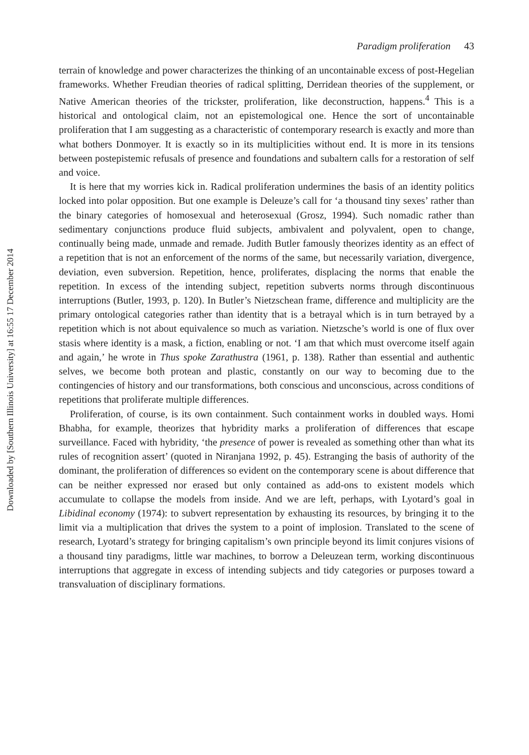Downloaded by [Southern Illinois University] at 16:55 17 December 2014
Paradigm proliferation 43
terrain of knowledge and power characterizes the thinking of an uncontainable excess of post-Hegelian frameworks. Whether Freudian theories of radical splitting, Derridean theories of the supplement, or Native American theories of the trickster, proliferation, like deconstruction, happens.<sup>4</sup> This is a historical and ontological claim, not an epistemological one. Hence the sort of uncontainable proliferation that I am suggesting as a characteristic of contemporary research is exactly and more than what bothers Donmoyer. It is exactly so in its multiplicities without end. It is more in its tensions between postepistemic refusals of presence and foundations and subaltern calls for a restoration of self and voice.
It is here that my worries kick in. Radical proliferation undermines the basis of an identity politics locked into polar opposition. But one example is Deleuze’s call for ‘a thousand tiny sexes’ rather than the binary categories of homosexual and heterosexual (Grosz, 1994). Such nomadic rather than sedimentary conjunctions produce fluid subjects, ambivalent and polyvalent, open to change, continually being made, unmade and remade. Judith Butler famously theorizes identity as an effect of a repetition that is not an enforcement of the norms of the same, but necessarily variation, divergence, deviation, even subversion. Repetition, hence, proliferates, displacing the norms that enable the repetition. In excess of the intending subject, repetition subverts norms through discontinuous interruptions (Butler, 1993, p. 120). In Butler’s Nietzschean frame, difference and multiplicity are the primary ontological categories rather than identity that is a betrayal which is in turn betrayed by a repetition which is not about equivalence so much as variation. Nietzsche’s world is one of flux over stasis where identity is a mask, a fiction, enabling or not. ‘I am that which must overcome itself again and again,’ he wrote in Thus spoke Zarathustra (1961, p. 138). Rather than essential and authentic selves, we become both protean and plastic, constantly on our way to becoming due to the contingencies of history and our transformations, both conscious and unconscious, across conditions of repetitions that proliferate multiple differences.
Proliferation, of course, is its own containment. Such containment works in doubled ways. Homi Bhabha, for example, theorizes that hybridity marks a proliferation of differences that escape surveillance. Faced with hybridity, ‘the presence of power is revealed as something other than what its rules of recognition assert’ (quoted in Niranjana 1992, p. 45). Estranging the basis of authority of the dominant, the proliferation of differences so evident on the contemporary scene is about difference that can be neither expressed nor erased but only contained as add-ons to existent models which accumulate to collapse the models from inside. And we are left, perhaps, with Lyotard’s goal in Libidinal economy (1974): to subvert representation by exhausting its resources, by bringing it to the limit via a multiplication that drives the system to a point of implosion. Translated to the scene of research, Lyotard’s strategy for bringing capitalism’s own principle beyond its limit conjures visions of a thousand tiny paradigms, little war machines, to borrow a Deleuzean term, working discontinuous interruptions that aggregate in excess of intending subjects and tidy categories or purposes toward a transvaluation of disciplinary formations.